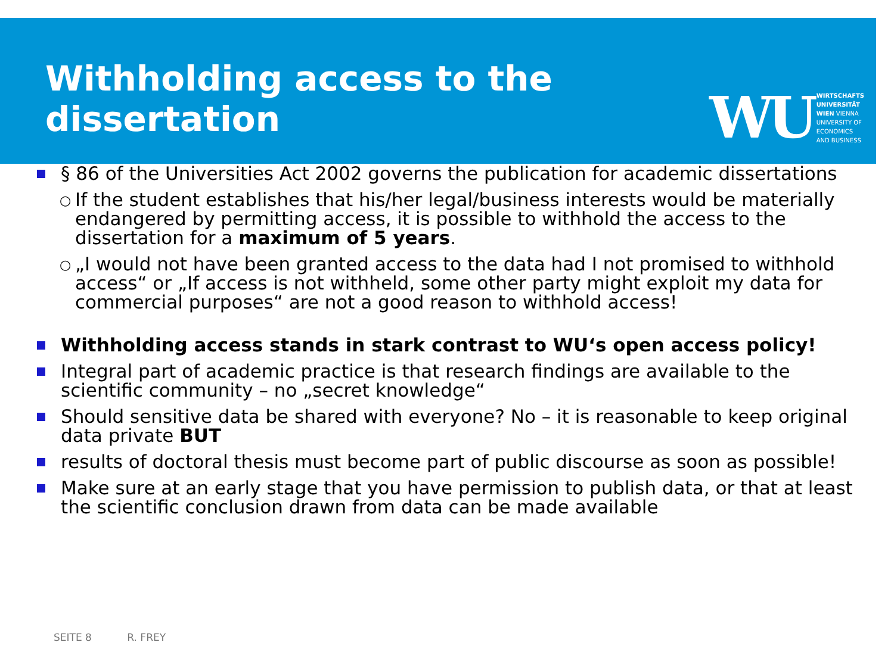Withholding access to the
dissertation
WU
WIRTSCHAFTS
UNIVERSITÄT
WIEN VIENNA
UNIVERSITY OF
ECONOMICS
AND BUSINESS
§ 86 of the Universities Act 2002 governs the publication for academic dissertations
○
If the student establishes that his/her legal/business interests would be materially endangered by permitting access, it is possible to withhold the access to the dissertation for a maximum of 5 years.
○
„I would not have been granted access to the data had I not promised to withhold access“ or „If access is not withheld, some other party might exploit my data for commercial purposes“ are not a good reason to withhold access!
Withholding access stands in stark contrast to WU‘s open access policy!
Integral part of academic practice is that research findings are available to the scientific community – no „secret knowledge“
Should sensitive data be shared with everyone? No – it is reasonable to keep original data private BUT
results of doctoral thesis must become part of public discourse as soon as possible!
Make sure at an early stage that you have permission to publish data, or that at least the scientific conclusion drawn from data can be made available
SEITE 8 R. FREY